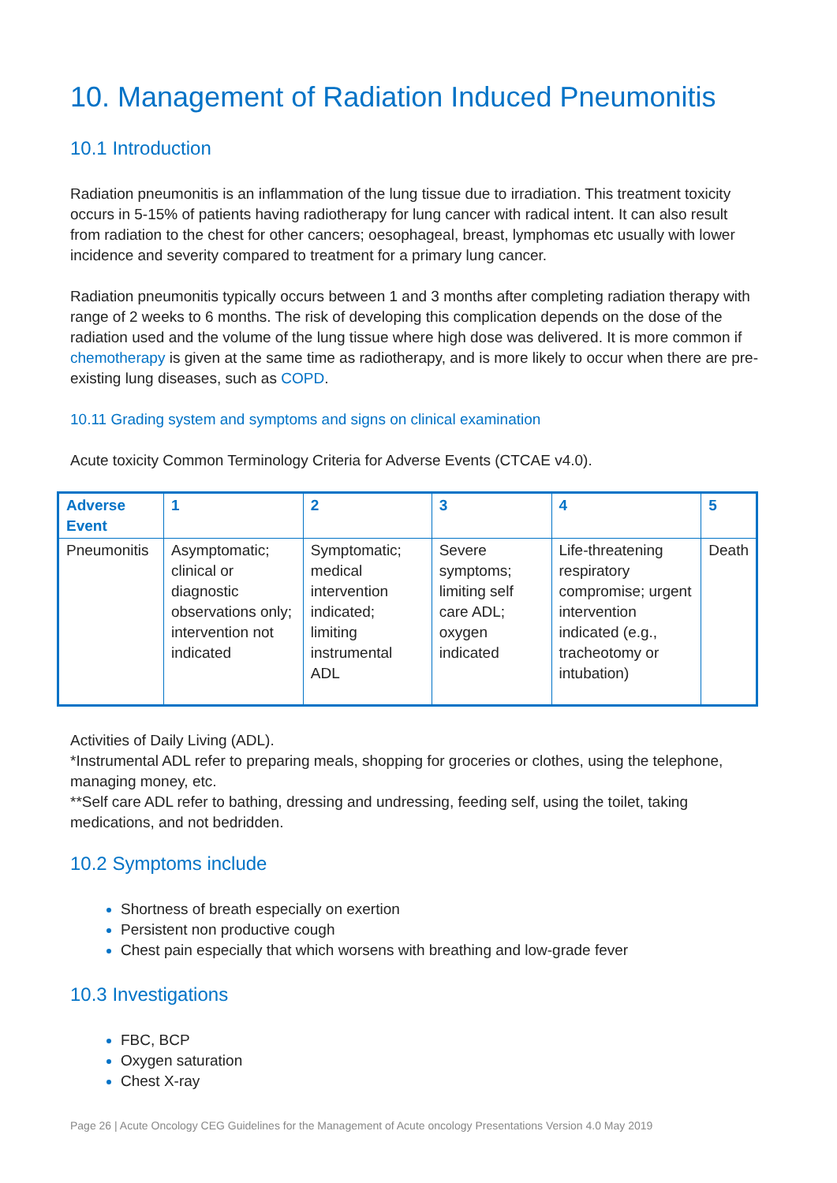10. Management of Radiation Induced Pneumonitis
10.1 Introduction
Radiation pneumonitis is an inflammation of the lung tissue due to irradiation. This treatment toxicity occurs in 5-15% of patients having radiotherapy for lung cancer with radical intent. It can also result from radiation to the chest for other cancers; oesophageal, breast, lymphomas etc usually with lower incidence and severity compared to treatment for a primary lung cancer.
Radiation pneumonitis typically occurs between 1 and 3 months after completing radiation therapy with range of 2 weeks to 6 months. The risk of developing this complication depends on the dose of the radiation used and the volume of the lung tissue where high dose was delivered. It is more common if chemotherapy is given at the same time as radiotherapy, and is more likely to occur when there are pre-existing lung diseases, such as COPD.
10.11 Grading system and symptoms and signs on clinical examination
Acute toxicity Common Terminology Criteria for Adverse Events (CTCAE v4.0).
| Adverse Event | 1 | 2 | 3 | 4 | 5 |
| --- | --- | --- | --- | --- | --- |
| Pneumonitis | Asymptomatic; clinical or diagnostic observations only; intervention not indicated | Symptomatic; medical intervention indicated; limiting instrumental ADL | Severe symptoms; limiting self care ADL; oxygen indicated | Life-threatening respiratory compromise; urgent intervention indicated (e.g., tracheotomy or intubation) | Death |
Activities of Daily Living (ADL).
*Instrumental ADL refer to preparing meals, shopping for groceries or clothes, using the telephone, managing money, etc.
**Self care ADL refer to bathing, dressing and undressing, feeding self, using the toilet, taking medications, and not bedridden.
10.2 Symptoms include
Shortness of breath especially on exertion
Persistent non productive cough
Chest pain especially that which worsens with breathing and low-grade fever
10.3 Investigations
FBC, BCP
Oxygen saturation
Chest X-ray
Page 26 | Acute Oncology CEG Guidelines for the Management of Acute oncology Presentations Version 4.0 May 2019